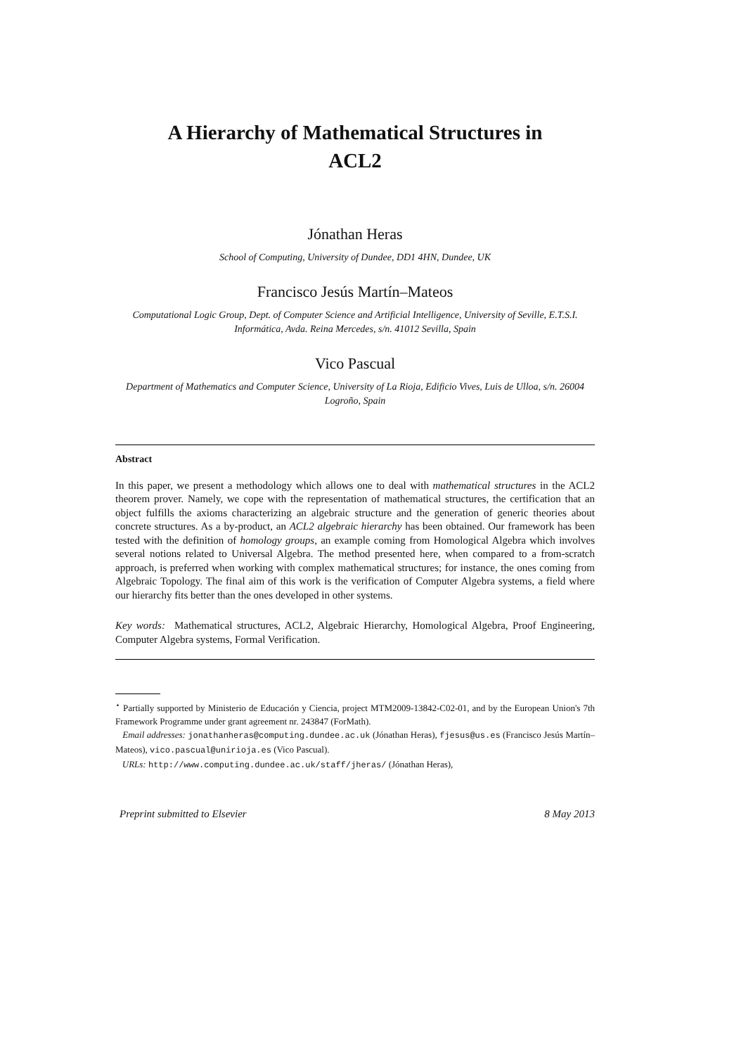A Hierarchy of Mathematical Structures in
ACL2
Jónathan Heras
School of Computing, University of Dundee, DD1 4HN, Dundee, UK
Francisco Jesús Martín–Mateos
Computational Logic Group, Dept. of Computer Science and Artificial Intelligence, University of Seville, E.T.S.I. Informática, Avda. Reina Mercedes, s/n. 41012 Sevilla, Spain
Vico Pascual
Department of Mathematics and Computer Science, University of La Rioja, Edificio Vives, Luis de Ulloa, s/n. 26004 Logroño, Spain
Abstract
In this paper, we present a methodology which allows one to deal with mathematical structures in the ACL2 theorem prover. Namely, we cope with the representation of mathematical structures, the certification that an object fulfills the axioms characterizing an algebraic structure and the generation of generic theories about concrete structures. As a by-product, an ACL2 algebraic hierarchy has been obtained. Our framework has been tested with the definition of homology groups, an example coming from Homological Algebra which involves several notions related to Universal Algebra. The method presented here, when compared to a from-scratch approach, is preferred when working with complex mathematical structures; for instance, the ones coming from Algebraic Topology. The final aim of this work is the verification of Computer Algebra systems, a field where our hierarchy fits better than the ones developed in other systems.
Key words: Mathematical structures, ACL2, Algebraic Hierarchy, Homological Algebra, Proof Engineering, Computer Algebra systems, Formal Verification.
<sup>⋆</sup> Partially supported by Ministerio de Educación y Ciencia, project MTM2009-13842-C02-01, and by the European Union's 7th Framework Programme under grant agreement nr. 243847 (ForMath).
Email addresses: jonathanheras@computing.dundee.ac.uk (Jónathan Heras), fjesus@us.es (Francisco Jesús Martín–Mateos), vico.pascual@unirioja.es (Vico Pascual).
URLs: http://www.computing.dundee.ac.uk/staff/jheras/ (Jónathan Heras),
Preprint submitted to Elsevier 8 May 2013